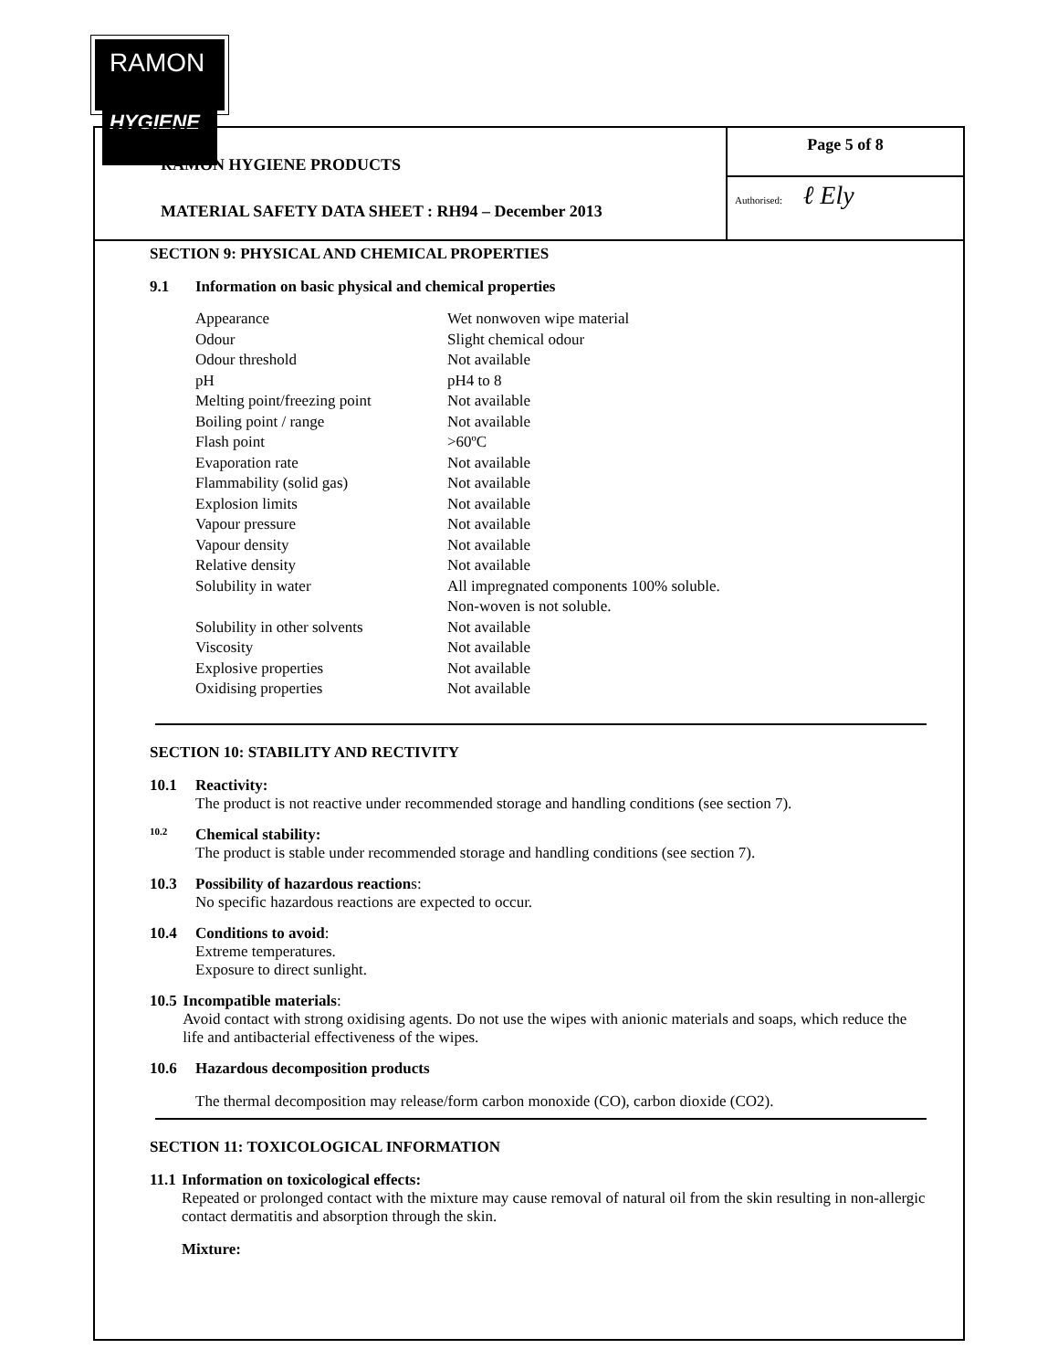RAMON
HYGIENE
RAMON HYGIENE PRODUCTS
MATERIAL SAFETY DATA SHEET : RH94 – December 2013
Page 5 of 8
Authorised: ℓ Ely
SECTION 9: PHYSICAL AND CHEMICAL PROPERTIES
9.1 Information on basic physical and chemical properties
| Appearance | Wet nonwoven wipe material |
| Odour | Slight chemical odour |
| Odour threshold | Not available |
| pH | pH4 to 8 |
| Melting point/freezing point | Not available |
| Boiling point / range | Not available |
| Flash point | >60ºC |
| Evaporation rate | Not available |
| Flammability (solid gas) | Not available |
| Explosion limits | Not available |
| Vapour pressure | Not available |
| Vapour density | Not available |
| Relative density | Not available |
| Solubility in water | All impregnated components 100% soluble. Non-woven is not soluble. |
| Solubility in other solvents | Not available |
| Viscosity | Not available |
| Explosive properties | Not available |
| Oxidising properties | Not available |
SECTION 10: STABILITY AND RECTIVITY
10.1 Reactivity:
The product is not reactive under recommended storage and handling conditions (see section 7).
10.2
Chemical stability:
The product is stable under recommended storage and handling conditions (see section 7).
10.3 Possibility of hazardous reactions:
No specific hazardous reactions are expected to occur.
10.4 Conditions to avoid:
Extreme temperatures.
Exposure to direct sunlight.
10.5 Incompatible materials:
Avoid contact with strong oxidising agents. Do not use the wipes with anionic materials and soaps, which reduce the life and antibacterial effectiveness of the wipes.
10.6 Hazardous decomposition products
The thermal decomposition may release/form carbon monoxide (CO), carbon dioxide (CO2).
SECTION 11: TOXICOLOGICAL INFORMATION
11.1 Information on toxicological effects:
Repeated or prolonged contact with the mixture may cause removal of natural oil from the skin resulting in non-allergic contact dermatitis and absorption through the skin.
Mixture: